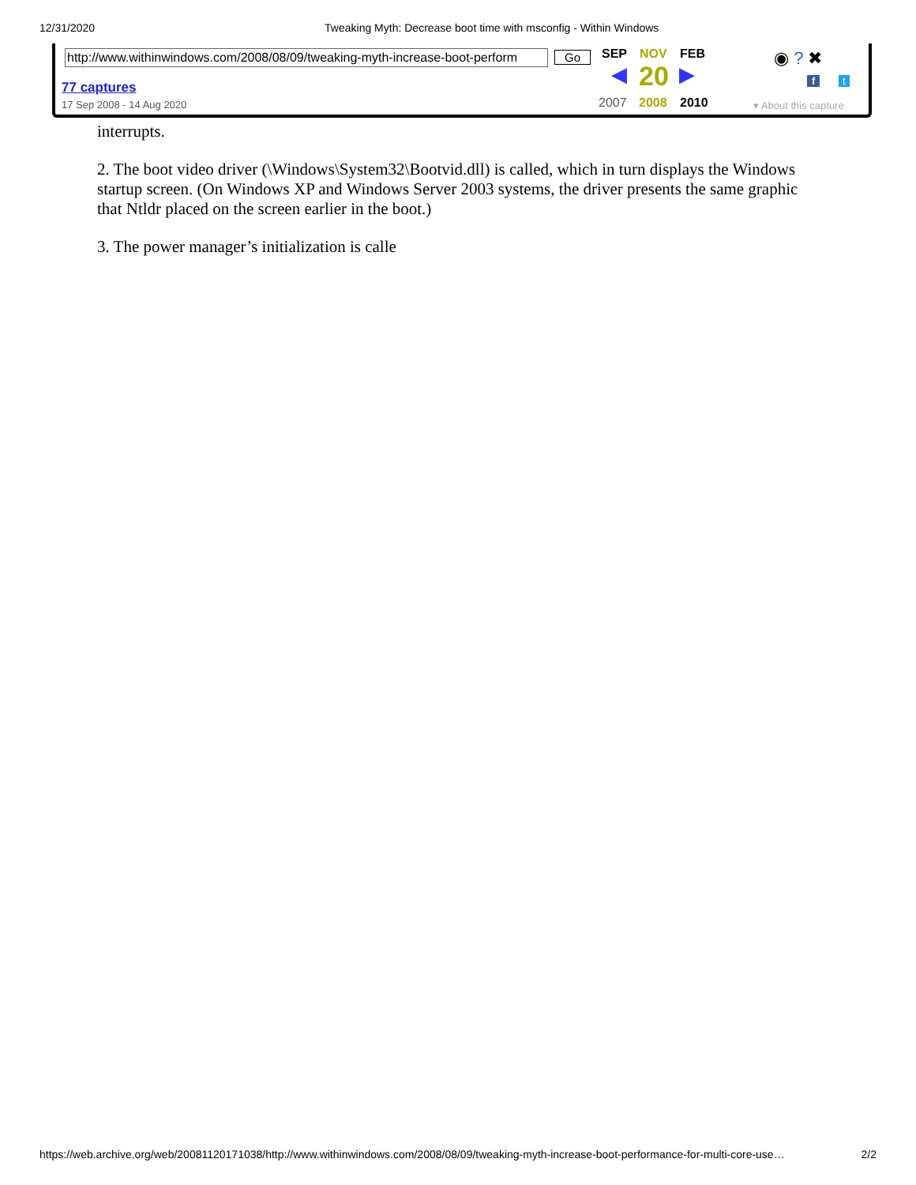12/31/2020 Tweaking Myth: Decrease boot time with msconfig - Within Windows
interrupts.
2. The boot video driver (\Windows\System32\Bootvid.dll) is called, which in turn displays the Windows startup screen. (On Windows XP and Windows Server 2003 systems, the driver presents the same graphic that Ntldr placed on the screen earlier in the boot.)
3. The power manager’s initialization is calle
http://www.withinwindows.com/2008/08/09/tweaking-myth-increase-boot-perform Go
77 captures
17 Sep 2008 - 14 Aug 2020
SEP NOV FEB
◀ 20 ▶
2007 2008 2010
◉ ? ✖
f t
▾ About this capture
https://web.archive.org/web/20081120171038/http://www.withinwindows.com/2008/08/09/tweaking-myth-increase-boot-performance-for-multi-core-use… 2/2